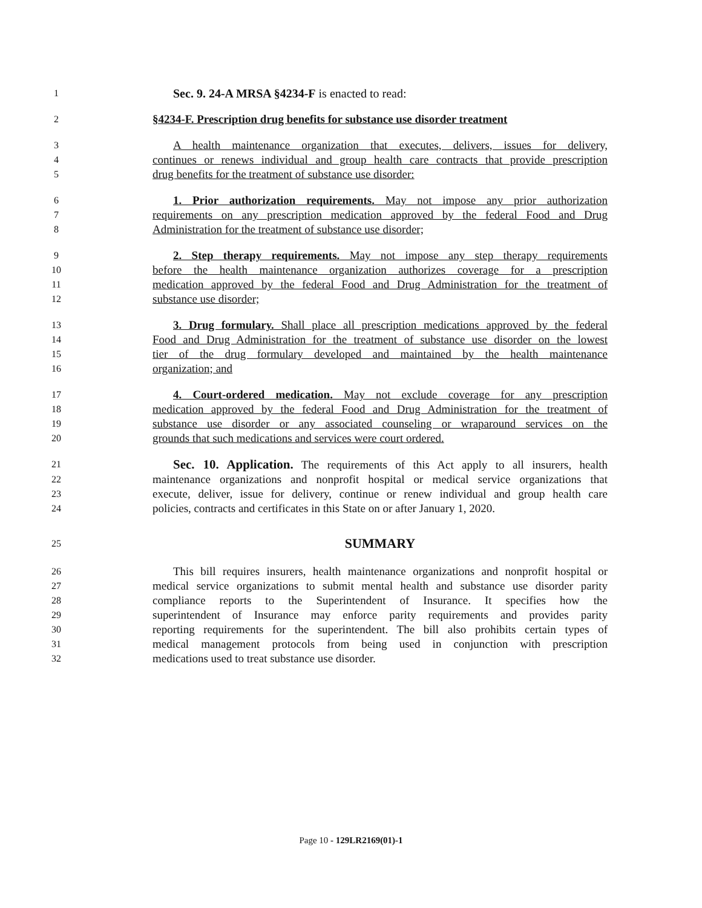1 Sec. 9. 24-A MRSA §4234-F is enacted to read:
2 §4234-F. Prescription drug benefits for substance use disorder treatment
3 A health maintenance organization that executes, delivers, issues for delivery,
4 continues or renews individual and group health care contracts that provide prescription
5 drug benefits for the treatment of substance use disorder:
6 1. Prior authorization requirements. May not impose any prior authorization
7 requirements on any prescription medication approved by the federal Food and Drug
8 Administration for the treatment of substance use disorder;
9 2. Step therapy requirements. May not impose any step therapy requirements
10 before the health maintenance organization authorizes coverage for a prescription
11 medication approved by the federal Food and Drug Administration for the treatment of
12 substance use disorder;
13 3. Drug formulary. Shall place all prescription medications approved by the federal
14 Food and Drug Administration for the treatment of substance use disorder on the lowest
15 tier of the drug formulary developed and maintained by the health maintenance
16 organization; and
17 4. Court-ordered medication. May not exclude coverage for any prescription
18 medication approved by the federal Food and Drug Administration for the treatment of
19 substance use disorder or any associated counseling or wraparound services on the
20 grounds that such medications and services were court ordered.
21 Sec. 10. Application. The requirements of this Act apply to all insurers, health
22 maintenance organizations and nonprofit hospital or medical service organizations that
23 execute, deliver, issue for delivery, continue or renew individual and group health care
24 policies, contracts and certificates in this State on or after January 1, 2020.
25 SUMMARY
26 This bill requires insurers, health maintenance organizations and nonprofit hospital or
27 medical service organizations to submit mental health and substance use disorder parity
28 compliance reports to the Superintendent of Insurance. It specifies how the
29 superintendent of Insurance may enforce parity requirements and provides parity
30 reporting requirements for the superintendent. The bill also prohibits certain types of
31 medical management protocols from being used in conjunction with prescription
32 medications used to treat substance use disorder.
Page 10 - 129LR2169(01)-1